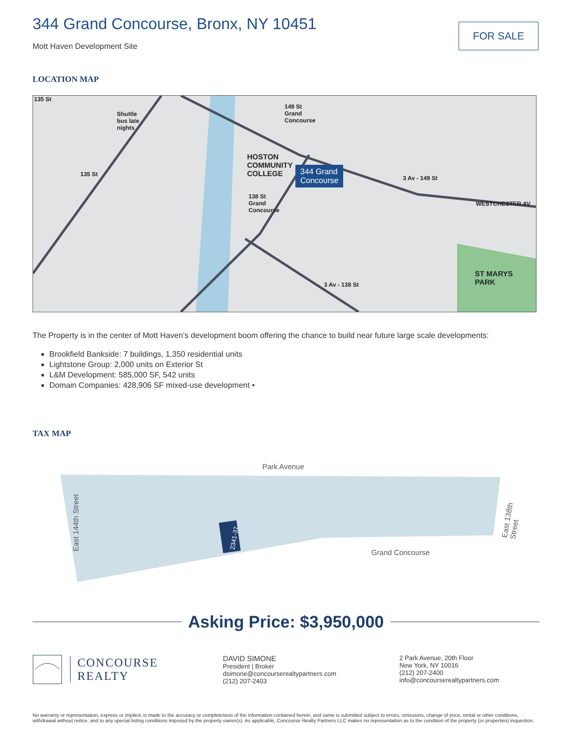344 Grand Concourse, Bronx, NY 10451
Mott Haven Development Site
FOR SALE
LOCATION MAP
HOSTON
COMMUNITY
COLLEGE
344 Grand
Concourse
ST MARYS
PARK
Shuttle
bus late
nights
149 St
Grand
Concourse
138 St
Grand
Concourse
3 Av - 149 St
3 Av - 138 St
WESTCHESTER AV
135 St
135 St
The Property is in the center of Mott Haven’s development boom offering the chance to build near future large scale developments:
Brookfield Bankside: 7 buildings, 1,350 residential units
Lightstone Group: 2,000 units on Exterior St
L&M Development: 585,000 SF, 542 units
Domain Companies: 428,906 SF mixed-use development •
TAX MAP
Park Avenue
Grand Concourse
East 144th Street
East 138th Street
2341-37
Asking Price: $3,950,000
CONCOURSE
REALTY
DAVID SIMONE
President | Broker
dsimone@concourserealtypartners.com
(212) 207-2403
2 Park Avenue, 20th Floor
New York, NY 10016
(212) 207-2400
info@concourserealtypartners.com
No warranty or representation, express or implied, is made to the accuracy or completeness of the information contained herein, and same is submitted subject to errors, omissions, change of price, rental or other conditions, withdrawal without notice, and to any special listing conditions imposed by the property owner(s). As applicable, Concourse Realty Partners LLC makes no representation as to the condition of the property (or properties) inquestion.